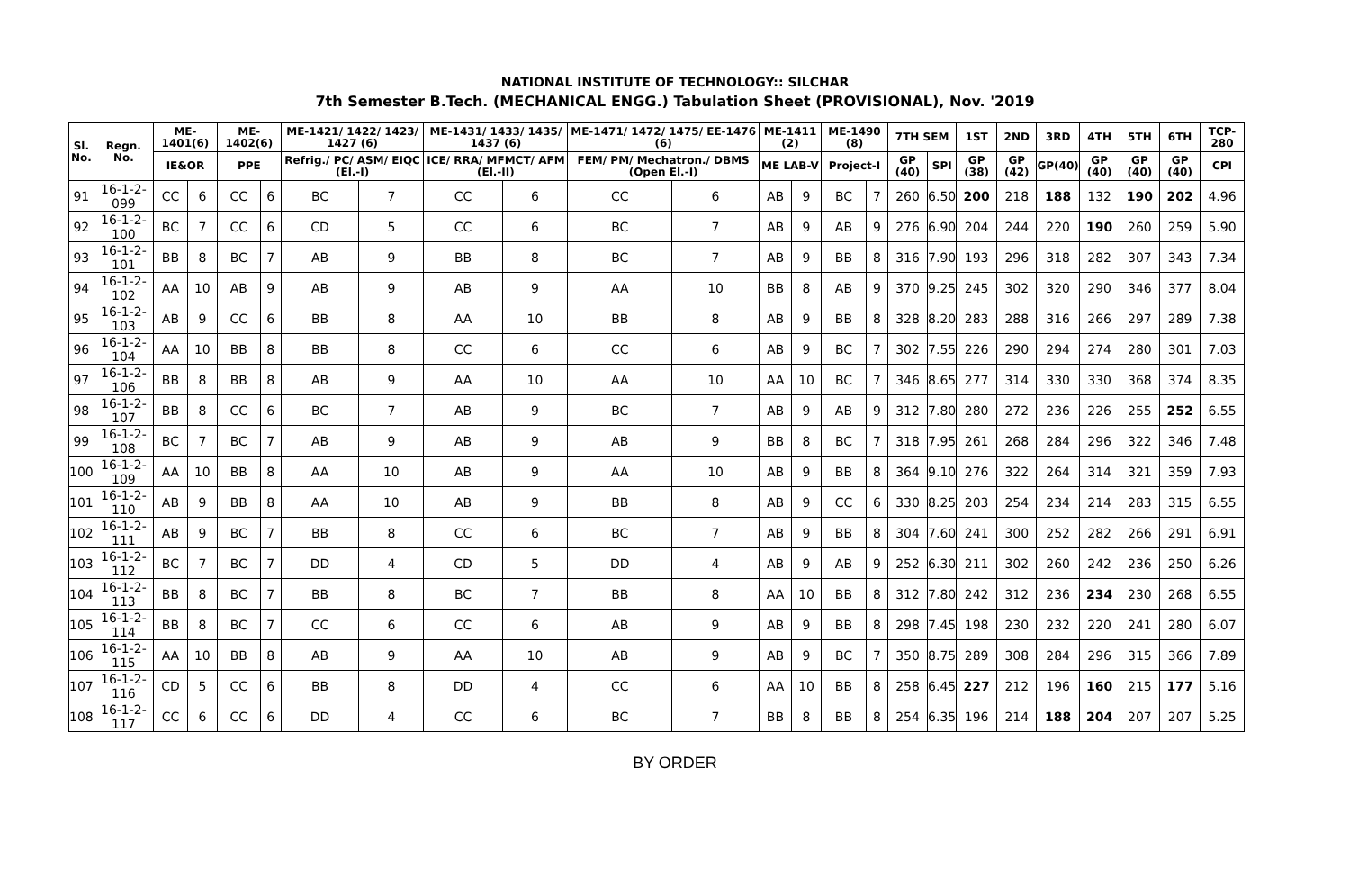NATIONAL INSTITUTE OF TECHNOLOGY:: SILCHAR
7th Semester B.Tech. (MECHANICAL ENGG.) Tabulation Sheet (PROVISIONAL), Nov. '2019
| Sl. No. | Regn. No. | ME-1401(6) | | ME-1402(6) | | ME-1421/ 1422/ 1423/ 1427 (6) | | ME-1431/ 1433/ 1435/ 1437 (6) | | ME-1471/ 1472/ 1475/ EE-1476 (6) | | ME-1411 (2) | | ME-1490 (8) | | 7TH SEM | | 1ST | 2ND | 3RD | 4TH | 5TH | 6TH | TCP-280 |
| --- | --- | --- | --- | --- | --- | --- | --- | --- | --- | --- | --- | --- | --- | --- | --- | --- | --- | --- | --- | --- | --- | --- | --- | --- |
| | | IE&OR | | PPE | | Refrig./ PC/ ASM/ EIQC (El.-I) | | ICE/ RRA/ MFMCT/ AFM (El.-II) | | FEM/ PM/ Mechatron./ DBMS (Open El.-I) | | ME LAB-V | | Project-I | | GP (40) | SPI | GP (38) | GP (42) | GP(40) | GP (40) | GP (40) | GP (40) | CPI |
| 91 | 16-1-2-099 | CC | 6 | CC | 6 | BC | 7 | CC | 6 | CC | 6 | AB | 9 | BC | 7 | 260 | 6.50 | 200 | 218 | 188 | 132 | 190 | 202 | 4.96 |
| 92 | 16-1-2-100 | BC | 7 | CC | 6 | CD | 5 | CC | 6 | BC | 7 | AB | 9 | AB | 9 | 276 | 6.90 | 204 | 244 | 220 | 190 | 260 | 259 | 5.90 |
| 93 | 16-1-2-101 | BB | 8 | BC | 7 | AB | 9 | BB | 8 | BC | 7 | AB | 9 | BB | 8 | 316 | 7.90 | 193 | 296 | 318 | 282 | 307 | 343 | 7.34 |
| 94 | 16-1-2-102 | AA | 10 | AB | 9 | AB | 9 | AB | 9 | AA | 10 | BB | 8 | AB | 9 | 370 | 9.25 | 245 | 302 | 320 | 290 | 346 | 377 | 8.04 |
| 95 | 16-1-2-103 | AB | 9 | CC | 6 | BB | 8 | AA | 10 | BB | 8 | AB | 9 | BB | 8 | 328 | 8.20 | 283 | 288 | 316 | 266 | 297 | 289 | 7.38 |
| 96 | 16-1-2-104 | AA | 10 | BB | 8 | BB | 8 | CC | 6 | CC | 6 | AB | 9 | BC | 7 | 302 | 7.55 | 226 | 290 | 294 | 274 | 280 | 301 | 7.03 |
| 97 | 16-1-2-106 | BB | 8 | BB | 8 | AB | 9 | AA | 10 | AA | 10 | AA | 10 | BC | 7 | 346 | 8.65 | 277 | 314 | 330 | 330 | 368 | 374 | 8.35 |
| 98 | 16-1-2-107 | BB | 8 | CC | 6 | BC | 7 | AB | 9 | BC | 7 | AB | 9 | AB | 9 | 312 | 7.80 | 280 | 272 | 236 | 226 | 255 | 252 | 6.55 |
| 99 | 16-1-2-108 | BC | 7 | BC | 7 | AB | 9 | AB | 9 | AB | 9 | BB | 8 | BC | 7 | 318 | 7.95 | 261 | 268 | 284 | 296 | 322 | 346 | 7.48 |
| 100 | 16-1-2-109 | AA | 10 | BB | 8 | AA | 10 | AB | 9 | AA | 10 | AB | 9 | BB | 8 | 364 | 9.10 | 276 | 322 | 264 | 314 | 321 | 359 | 7.93 |
| 101 | 16-1-2-110 | AB | 9 | BB | 8 | AA | 10 | AB | 9 | BB | 8 | AB | 9 | CC | 6 | 330 | 8.25 | 203 | 254 | 234 | 214 | 283 | 315 | 6.55 |
| 102 | 16-1-2-111 | AB | 9 | BC | 7 | BB | 8 | CC | 6 | BC | 7 | AB | 9 | BB | 8 | 304 | 7.60 | 241 | 300 | 252 | 282 | 266 | 291 | 6.91 |
| 103 | 16-1-2-112 | BC | 7 | BC | 7 | DD | 4 | CD | 5 | DD | 4 | AB | 9 | AB | 9 | 252 | 6.30 | 211 | 302 | 260 | 242 | 236 | 250 | 6.26 |
| 104 | 16-1-2-113 | BB | 8 | BC | 7 | BB | 8 | BC | 7 | BB | 8 | AA | 10 | BB | 8 | 312 | 7.80 | 242 | 312 | 236 | 234 | 230 | 268 | 6.55 |
| 105 | 16-1-2-114 | BB | 8 | BC | 7 | CC | 6 | CC | 6 | AB | 9 | AB | 9 | BB | 8 | 298 | 7.45 | 198 | 230 | 232 | 220 | 241 | 280 | 6.07 |
| 106 | 16-1-2-115 | AA | 10 | BB | 8 | AB | 9 | AA | 10 | AB | 9 | AB | 9 | BC | 7 | 350 | 8.75 | 289 | 308 | 284 | 296 | 315 | 366 | 7.89 |
| 107 | 16-1-2-116 | CD | 5 | CC | 6 | BB | 8 | DD | 4 | CC | 6 | AA | 10 | BB | 8 | 258 | 6.45 | 227 | 212 | 196 | 160 | 215 | 177 | 5.16 |
| 108 | 16-1-2-117 | CC | 6 | CC | 6 | DD | 4 | CC | 6 | BC | 7 | BB | 8 | BB | 8 | 254 | 6.35 | 196 | 214 | 188 | 204 | 207 | 207 | 5.25 |
BY ORDER